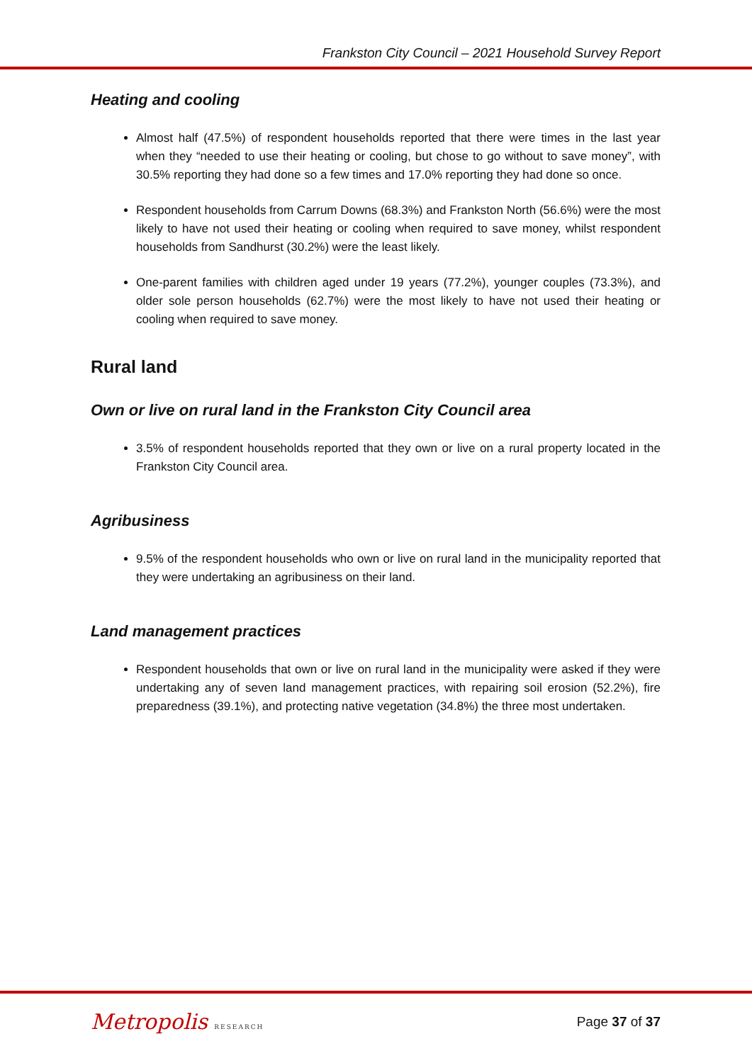Frankston City Council – 2021 Household Survey Report
Heating and cooling
Almost half (47.5%) of respondent households reported that there were times in the last year when they “needed to use their heating or cooling, but chose to go without to save money”, with 30.5% reporting they had done so a few times and 17.0% reporting they had done so once.
Respondent households from Carrum Downs (68.3%) and Frankston North (56.6%) were the most likely to have not used their heating or cooling when required to save money, whilst respondent households from Sandhurst (30.2%) were the least likely.
One-parent families with children aged under 19 years (77.2%), younger couples (73.3%), and older sole person households (62.7%) were the most likely to have not used their heating or cooling when required to save money.
Rural land
Own or live on rural land in the Frankston City Council area
3.5% of respondent households reported that they own or live on a rural property located in the Frankston City Council area.
Agribusiness
9.5% of the respondent households who own or live on rural land in the municipality reported that they were undertaking an agribusiness on their land.
Land management practices
Respondent households that own or live on rural land in the municipality were asked if they were undertaking any of seven land management practices, with repairing soil erosion (52.2%), fire preparedness (39.1%), and protecting native vegetation (34.8%) the three most undertaken.
Metropolis RESEARCH
Page 37 of 37